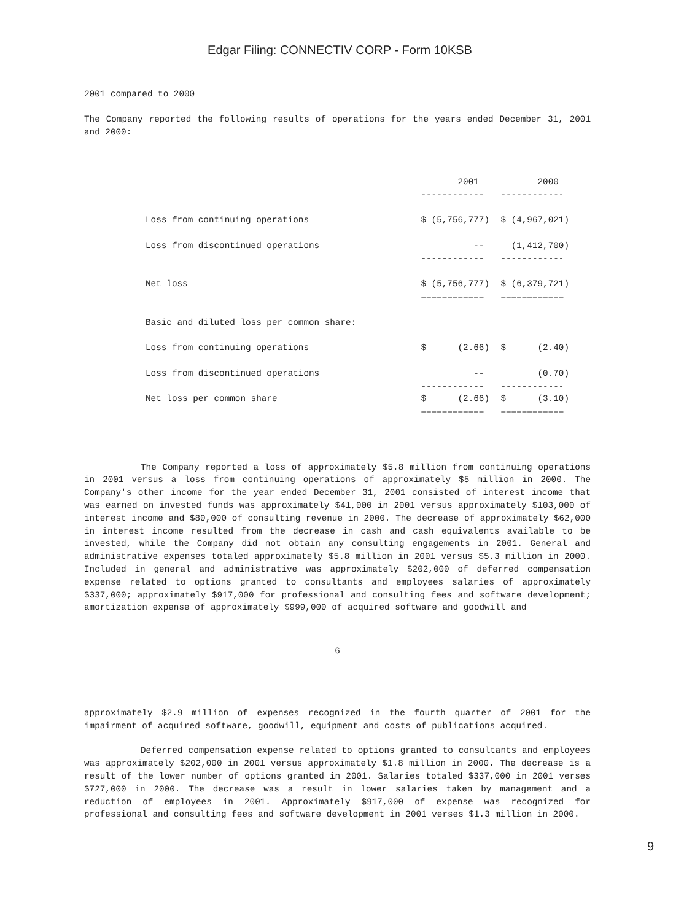Edgar Filing: CONNECTIV CORP - Form 10KSB
2001 compared to 2000
The Company reported the following results of operations for the years ended December 31, 2001 and 2000:
| | 2001 | 2000 |
| | ------------ | ------------ |
| Loss from continuing operations | $ (5,756,777) | $ (4,967,021) |
| Loss from discontinued operations | -- | (1,412,700) |
| | ------------ | ------------ |
| Net loss | $ (5,756,777) | $ (6,379,721) |
| | ============ | ============ |
| Basic and diluted loss per common share: | | |
| Loss from continuing operations | $ (2.66) | $ (2.40) |
| Loss from discontinued operations | -- | (0.70) |
| | ------------ | ------------ |
| Net loss per common share | $ (2.66) | $ (3.10) |
| | ============ | ============ |
The Company reported a loss of approximately $5.8 million from continuing operations in 2001 versus a loss from continuing operations of approximately $5 million in 2000. The Company's other income for the year ended December 31, 2001 consisted of interest income that was earned on invested funds was approximately $41,000 in 2001 versus approximately $103,000 of interest income and $80,000 of consulting revenue in 2000. The decrease of approximately $62,000 in interest income resulted from the decrease in cash and cash equivalents available to be invested, while the Company did not obtain any consulting engagements in 2001. General and administrative expenses totaled approximately $5.8 million in 2001 versus $5.3 million in 2000. Included in general and administrative was approximately $202,000 of deferred compensation expense related to options granted to consultants and employees salaries of approximately $337,000; approximately $917,000 for professional and consulting fees and software development; amortization expense of approximately $999,000 of acquired software and goodwill and
6
approximately $2.9 million of expenses recognized in the fourth quarter of 2001 for the impairment of acquired software, goodwill, equipment and costs of publications acquired.
Deferred compensation expense related to options granted to consultants and employees was approximately $202,000 in 2001 versus approximately $1.8 million in 2000. The decrease is a result of the lower number of options granted in 2001. Salaries totaled $337,000 in 2001 verses $727,000 in 2000. The decrease was a result in lower salaries taken by management and a reduction of employees in 2001. Approximately $917,000 of expense was recognized for professional and consulting fees and software development in 2001 verses $1.3 million in 2000.
9